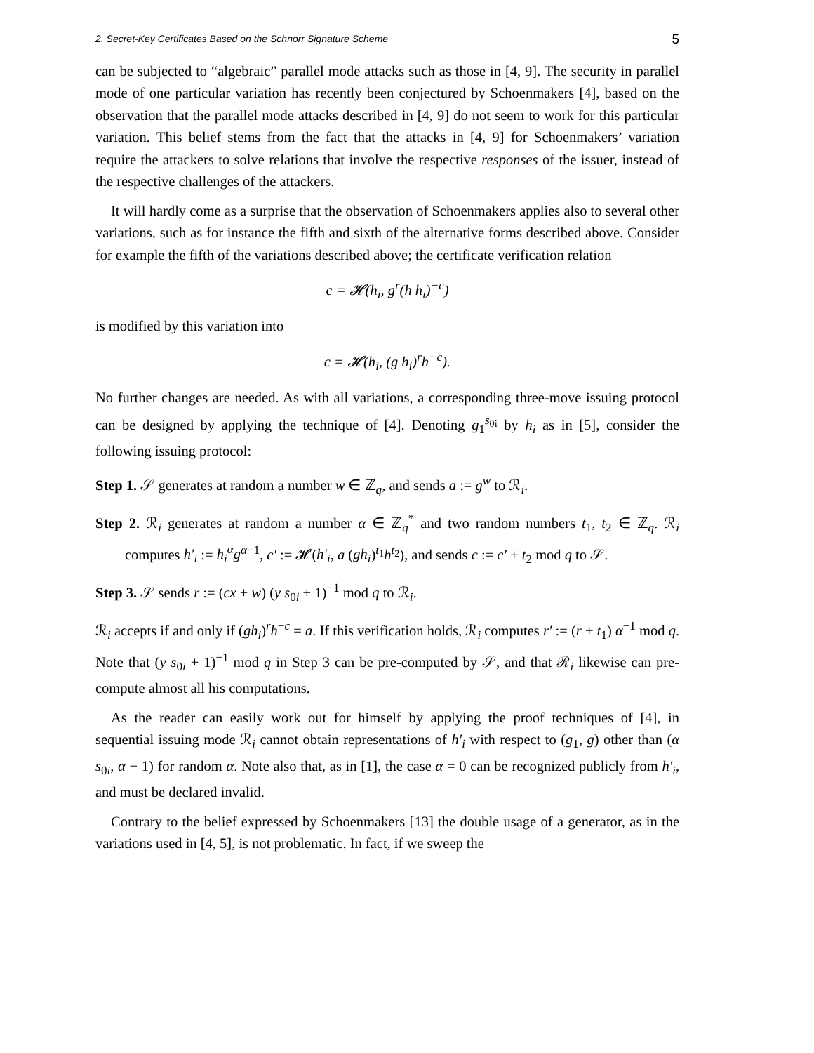2. Secret-Key Certificates Based on the Schnorr Signature Scheme 5
can be subjected to “algebraic” parallel mode attacks such as those in [4, 9]. The security in parallel mode of one particular variation has recently been conjectured by Schoenmakers [4], based on the observation that the parallel mode attacks described in [4, 9] do not seem to work for this particular variation. This belief stems from the fact that the attacks in [4, 9] for Schoenmakers’ variation require the attackers to solve relations that involve the respective responses of the issuer, instead of the respective challenges of the attackers.
It will hardly come as a surprise that the observation of Schoenmakers applies also to several other variations, such as for instance the fifth and sixth of the alternative forms described above. Consider for example the fifth of the variations described above; the certificate verification relation
c = 𝓗(h<sub>i</sub>, g<sup>r</sup>(h h<sub>i</sub>)<sup>−c</sup>)
is modified by this variation into
c = 𝓗(h<sub>i</sub>, (g h<sub>i</sub>)<sup>r</sup>h<sup>−c</sup>).
No further changes are needed. As with all variations, a corresponding three-move issuing protocol can be designed by applying the technique of [4]. Denoting g<sub>1</sub><sup>s<sub>0i</sub></sup> by h<sub>i</sub> as in [5], consider the following issuing protocol:
Step 1. 𝒮 generates at random a number w ∈ ℤ<sub>q</sub>, and sends a := g<sup>w</sup> to ℛ<sub>i</sub>.
Step 2. ℛ<sub>i</sub> generates at random a number α ∈ ℤ<sub>q</sub><sup>*</sup> and two random numbers t<sub>1</sub>, t<sub>2</sub> ∈ ℤ<sub>q</sub>. ℛ<sub>i</sub> computes h′<sub>i</sub> := h<sub>i</sub><sup>α</sup>g<sup>α−1</sup>, c′ := 𝓗(h′<sub>i</sub>, a (gh<sub>i</sub>)<sup>t<sub>1</sub></sup>h<sup>t<sub>2</sub></sup>), and sends c := c′ + t<sub>2</sub> mod q to 𝒮.
Step 3. 𝒮 sends r := (cx + w) (y s<sub>0i</sub> + 1)<sup>−1</sup> mod q to ℛ<sub>i</sub>.
ℛ<sub>i</sub> accepts if and only if (gh<sub>i</sub>)<sup>r</sup>h<sup>−c</sup> = a. If this verification holds, ℛ<sub>i</sub> computes r′ := (r + t<sub>1</sub>) α<sup>−1</sup> mod q. Note that (y s<sub>0i</sub> + 1)<sup>−1</sup> mod q in Step 3 can be pre-computed by 𝒮, and that ℛ<sub>i</sub> likewise can pre-compute almost all his computations.
As the reader can easily work out for himself by applying the proof techniques of [4], in sequential issuing mode ℛ<sub>i</sub> cannot obtain representations of h′<sub>i</sub> with respect to (g<sub>1</sub>, g) other than (α s<sub>0i</sub>, α − 1) for random α. Note also that, as in [1], the case α = 0 can be recognized publicly from h′<sub>i</sub>, and must be declared invalid.
Contrary to the belief expressed by Schoenmakers [13] the double usage of a generator, as in the variations used in [4, 5], is not problematic. In fact, if we sweep the